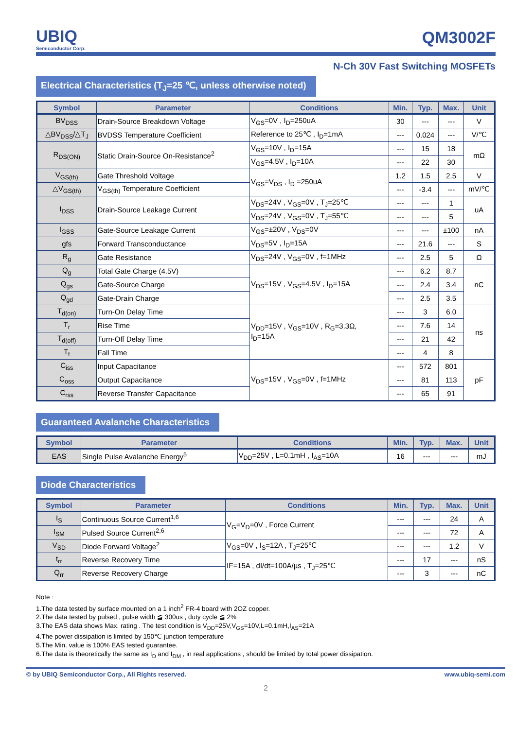UBIQ
Semiconductor Corp.
QM3002F
N-Ch 30V Fast Switching MOSFETs
Electrical Characteristics (T<sub>J</sub>=25 ℃, unless otherwise noted)
| Symbol | Parameter | Conditions | Min. | Typ. | Max. | Unit |
| --- | --- | --- | --- | --- | --- | --- |
| BV<sub>DSS</sub> | Drain-Source Breakdown Voltage | V<sub>GS</sub>=0V , I<sub>D</sub>=250uA | 30 | --- | --- | V |
| △BV<sub>DSS</sub>/△T<sub>J</sub> | BVDSS Temperature Coefficient | Reference to 25℃ , I<sub>D</sub>=1mA | --- | 0.024 | --- | V/℃ |
| R<sub>DS(ON)</sub> | Static Drain-Source On-Resistance<sup>2</sup> | V<sub>GS</sub>=10V , I<sub>D</sub>=15A | --- | 15 | 18 | mΩ |
| | | V<sub>GS</sub>=4.5V , I<sub>D</sub>=10A | --- | 22 | 30 | |
| V<sub>GS(th)</sub> | Gate Threshold Voltage | V<sub>GS</sub>=V<sub>DS</sub> , I<sub>D</sub> =250uA | 1.2 | 1.5 | 2.5 | V |
| △V<sub>GS(th)</sub> | V<sub>GS(th)</sub> Temperature Coefficient | | --- | -3.4 | --- | mV/℃ |
| I<sub>DSS</sub> | Drain-Source Leakage Current | V<sub>DS</sub>=24V , V<sub>GS</sub>=0V , T<sub>J</sub>=25℃ | --- | --- | 1 | uA |
| | | V<sub>DS</sub>=24V , V<sub>GS</sub>=0V , T<sub>J</sub>=55℃ | --- | --- | 5 | |
| I<sub>GSS</sub> | Gate-Source Leakage Current | V<sub>GS</sub>=±20V , V<sub>DS</sub>=0V | --- | --- | ±100 | nA |
| gfs | Forward Transconductance | V<sub>DS</sub>=5V , I<sub>D</sub>=15A | --- | 21.6 | --- | S |
| R<sub>g</sub> | Gate Resistance | V<sub>DS</sub>=24V , V<sub>GS</sub>=0V , f=1MHz | --- | 2.5 | 5 | Ω |
| Q<sub>g</sub> | Total Gate Charge (4.5V) | V<sub>DS</sub>=15V , V<sub>GS</sub>=4.5V , I<sub>D</sub>=15A | --- | 6.2 | 8.7 | nC |
| Q<sub>gs</sub> | Gate-Source Charge | | --- | 2.4 | 3.4 | |
| Q<sub>gd</sub> | Gate-Drain Charge | | --- | 2.5 | 3.5 | |
| T<sub>d(on)</sub> | Turn-On Delay Time | V<sub>DD</sub>=15V , V<sub>GS</sub>=10V , R<sub>G</sub>=3.3Ω, I<sub>D</sub>=15A | --- | 3 | 6.0 | ns |
| T<sub>r</sub> | Rise Time | | --- | 7.6 | 14 | |
| T<sub>d(off)</sub> | Turn-Off Delay Time | | --- | 21 | 42 | |
| T<sub>f</sub> | Fall Time | | --- | 4 | 8 | |
| C<sub>iss</sub> | Input Capacitance | V<sub>DS</sub>=15V , V<sub>GS</sub>=0V , f=1MHz | --- | 572 | 801 | pF |
| C<sub>oss</sub> | Output Capacitance | | --- | 81 | 113 | |
| C<sub>rss</sub> | Reverse Transfer Capacitance | | --- | 65 | 91 | |
Guaranteed Avalanche Characteristics
| Symbol | Parameter | Conditions | Min. | Typ. | Max. | Unit |
| --- | --- | --- | --- | --- | --- | --- |
| EAS | Single Pulse Avalanche Energy<sup>5</sup> | V<sub>DD</sub>=25V , L=0.1mH , I<sub>AS</sub>=10A | 16 | --- | --- | mJ |
Diode Characteristics
| Symbol | Parameter | Conditions | Min. | Typ. | Max. | Unit |
| --- | --- | --- | --- | --- | --- | --- |
| I<sub>S</sub> | Continuous Source Current<sup>1,6</sup> | V<sub>G</sub>=V<sub>D</sub>=0V , Force Current | --- | --- | 24 | A |
| I<sub>SM</sub> | Pulsed Source Current<sup>2,6</sup> | | --- | --- | 72 | A |
| V<sub>SD</sub> | Diode Forward Voltage<sup>2</sup> | V<sub>GS</sub>=0V , I<sub>S</sub>=12A , T<sub>J</sub>=25℃ | --- | --- | 1.2 | V |
| t<sub>rr</sub> | Reverse Recovery Time | IF=15A , dI/dt=100A/µs , T<sub>J</sub>=25℃ | --- | 17 | --- | nS |
| Q<sub>rr</sub> | Reverse Recovery Charge | | --- | 3 | --- | nC |
Note :
1.The data tested by surface mounted on a 1 inch<sup>2</sup> FR-4 board with 2OZ copper.
2.The data tested by pulsed , pulse width ≦ 300us , duty cycle ≦ 2%
3.The EAS data shows Max. rating . The test condition is V<sub>DD</sub>=25V,V<sub>GS</sub>=10V,L=0.1mH,I<sub>AS</sub>=21A
4.The power dissipation is limited by 150℃ junction temperature
5.The Min. value is 100% EAS tested guarantee.
6.The data is theoretically the same as I<sub>D</sub> and I<sub>DM</sub> , in real applications , should be limited by total power dissipation.
© by UBIQ Semiconductor Corp., All Rights reserved. www.ubiq-semi.com
2